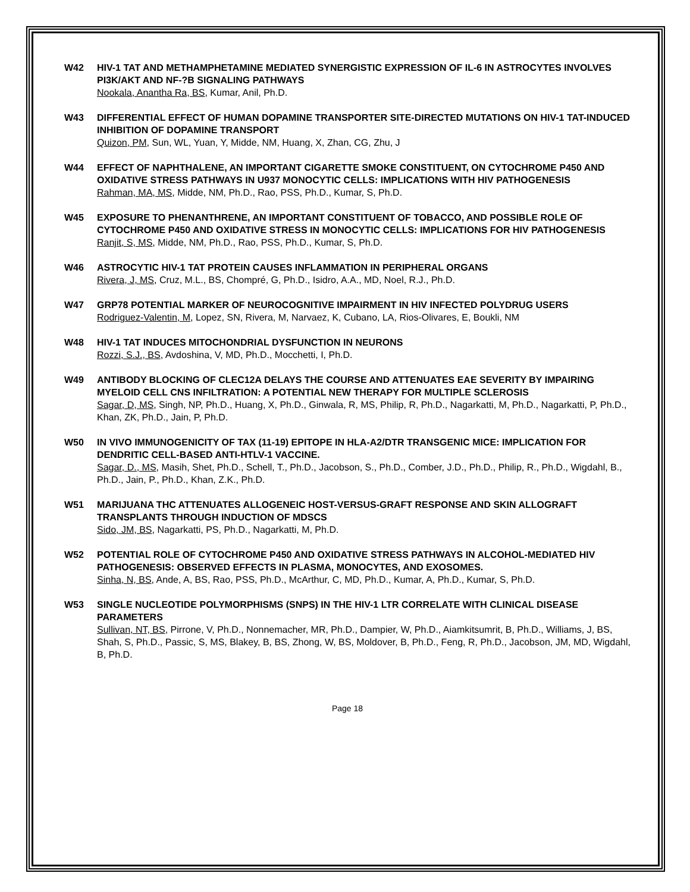W42 HIV-1 TAT AND METHAMPHETAMINE MEDIATED SYNERGISTIC EXPRESSION OF IL-6 IN ASTROCYTES INVOLVES PI3K/AKT AND NF-?B SIGNALING PATHWAYS
Nookala, Anantha Ra, BS, Kumar, Anil, Ph.D.
W43 DIFFERENTIAL EFFECT OF HUMAN DOPAMINE TRANSPORTER SITE-DIRECTED MUTATIONS ON HIV-1 TAT-INDUCED INHIBITION OF DOPAMINE TRANSPORT
Quizon, PM, Sun, WL, Yuan, Y, Midde, NM, Huang, X, Zhan, CG, Zhu, J
W44 EFFECT OF NAPHTHALENE, AN IMPORTANT CIGARETTE SMOKE CONSTITUENT, ON CYTOCHROME P450 AND OXIDATIVE STRESS PATHWAYS IN U937 MONOCYTIC CELLS: IMPLICATIONS WITH HIV PATHOGENESIS
Rahman, MA, MS, Midde, NM, Ph.D., Rao, PSS, Ph.D., Kumar, S, Ph.D.
W45 EXPOSURE TO PHENANTHRENE, AN IMPORTANT CONSTITUENT OF TOBACCO, AND POSSIBLE ROLE OF CYTOCHROME P450 AND OXIDATIVE STRESS IN MONOCYTIC CELLS: IMPLICATIONS FOR HIV PATHOGENESIS
Ranjit, S, MS, Midde, NM, Ph.D., Rao, PSS, Ph.D., Kumar, S, Ph.D.
W46 ASTROCYTIC HIV-1 TAT PROTEIN CAUSES INFLAMMATION IN PERIPHERAL ORGANS
Rivera, J, MS, Cruz, M.L., BS, Chompré, G, Ph.D., Isidro, A.A., MD, Noel, R.J., Ph.D.
W47 GRP78 POTENTIAL MARKER OF NEUROCOGNITIVE IMPAIRMENT IN HIV INFECTED POLYDRUG USERS
Rodriguez-Valentin, M, Lopez, SN, Rivera, M, Narvaez, K, Cubano, LA, Rios-Olivares, E, Boukli, NM
W48 HIV-1 TAT INDUCES MITOCHONDRIAL DYSFUNCTION IN NEURONS
Rozzi, S.J., BS, Avdoshina, V, MD, Ph.D., Mocchetti, I, Ph.D.
W49 ANTIBODY BLOCKING OF CLEC12A DELAYS THE COURSE AND ATTENUATES EAE SEVERITY BY IMPAIRING MYELOID CELL CNS INFILTRATION: A POTENTIAL NEW THERAPY FOR MULTIPLE SCLEROSIS
Sagar, D, MS, Singh, NP, Ph.D., Huang, X, Ph.D., Ginwala, R, MS, Philip, R, Ph.D., Nagarkatti, M, Ph.D., Nagarkatti, P, Ph.D., Khan, ZK, Ph.D., Jain, P, Ph.D.
W50 IN VIVO IMMUNOGENICITY OF TAX (11-19) EPITOPE IN HLA-A2/DTR TRANSGENIC MICE: IMPLICATION FOR DENDRITIC CELL-BASED ANTI-HTLV-1 VACCINE.
Sagar, D., MS, Masih, Shet, Ph.D., Schell, T., Ph.D., Jacobson, S., Ph.D., Comber, J.D., Ph.D., Philip, R., Ph.D., Wigdahl, B., Ph.D., Jain, P., Ph.D., Khan, Z.K., Ph.D.
W51 MARIJUANA THC ATTENUATES ALLOGENEIC HOST-VERSUS-GRAFT RESPONSE AND SKIN ALLOGRAFT TRANSPLANTS THROUGH INDUCTION OF MDSCS
Sido, JM, BS, Nagarkatti, PS, Ph.D., Nagarkatti, M, Ph.D.
W52 POTENTIAL ROLE OF CYTOCHROME P450 AND OXIDATIVE STRESS PATHWAYS IN ALCOHOL-MEDIATED HIV PATHOGENESIS: OBSERVED EFFECTS IN PLASMA, MONOCYTES, AND EXOSOMES.
Sinha, N, BS, Ande, A, BS, Rao, PSS, Ph.D., McArthur, C, MD, Ph.D., Kumar, A, Ph.D., Kumar, S, Ph.D.
W53 SINGLE NUCLEOTIDE POLYMORPHISMS (SNPS) IN THE HIV-1 LTR CORRELATE WITH CLINICAL DISEASE PARAMETERS
Sullivan, NT, BS, Pirrone, V, Ph.D., Nonnemacher, MR, Ph.D., Dampier, W, Ph.D., Aiamkitsumrit, B, Ph.D., Williams, J, BS, Shah, S, Ph.D., Passic, S, MS, Blakey, B, BS, Zhong, W, BS, Moldover, B, Ph.D., Feng, R, Ph.D., Jacobson, JM, MD, Wigdahl, B, Ph.D.
Page 18